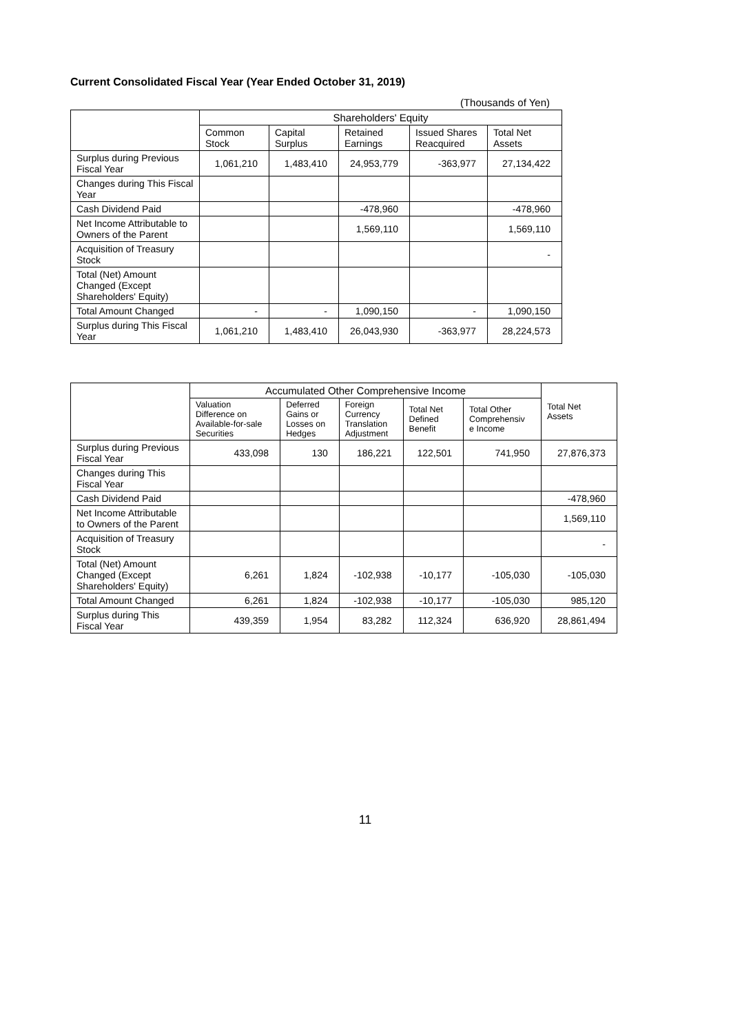Current Consolidated Fiscal Year (Year Ended October 31, 2019)
(Thousands of Yen)
| | Shareholders' Equity | | | | |
| --- | --- | --- | --- | --- | --- |
| | Common Stock | Capital Surplus | Retained Earnings | Issued Shares Reacquired | Total Net Assets |
| Surplus during Previous Fiscal Year | 1,061,210 | 1,483,410 | 24,953,779 | -363,977 | 27,134,422 |
| Changes during This Fiscal Year | | | | | |
| Cash Dividend Paid | | | -478,960 | | -478,960 |
| Net Income Attributable to Owners of the Parent | | | 1,569,110 | | 1,569,110 |
| Acquisition of Treasury Stock | | | | | - |
| Total (Net) Amount Changed (Except Shareholders' Equity) | | | | | |
| Total Amount Changed | - | - | 1,090,150 | - | 1,090,150 |
| Surplus during This Fiscal Year | 1,061,210 | 1,483,410 | 26,043,930 | -363,977 | 28,224,573 |
| | Accumulated Other Comprehensive Income | | | | | Total Net Assets |
| --- | --- | --- | --- | --- | --- | --- |
| | Valuation Difference on Available-for-sale Securities | Deferred Gains or Losses on Hedges | Foreign Currency Translation Adjustment | Total Net Defined Benefit | Total Other Comprehensiv e Income | |
| Surplus during Previous Fiscal Year | 433,098 | 130 | 186,221 | 122,501 | 741,950 | 27,876,373 |
| Changes during This Fiscal Year | | | | | | |
| Cash Dividend Paid | | | | | | -478,960 |
| Net Income Attributable to Owners of the Parent | | | | | | 1,569,110 |
| Acquisition of Treasury Stock | | | | | | - |
| Total (Net) Amount Changed (Except Shareholders' Equity) | 6,261 | 1,824 | -102,938 | -10,177 | -105,030 | -105,030 |
| Total Amount Changed | 6,261 | 1,824 | -102,938 | -10,177 | -105,030 | 985,120 |
| Surplus during This Fiscal Year | 439,359 | 1,954 | 83,282 | 112,324 | 636,920 | 28,861,494 |
11